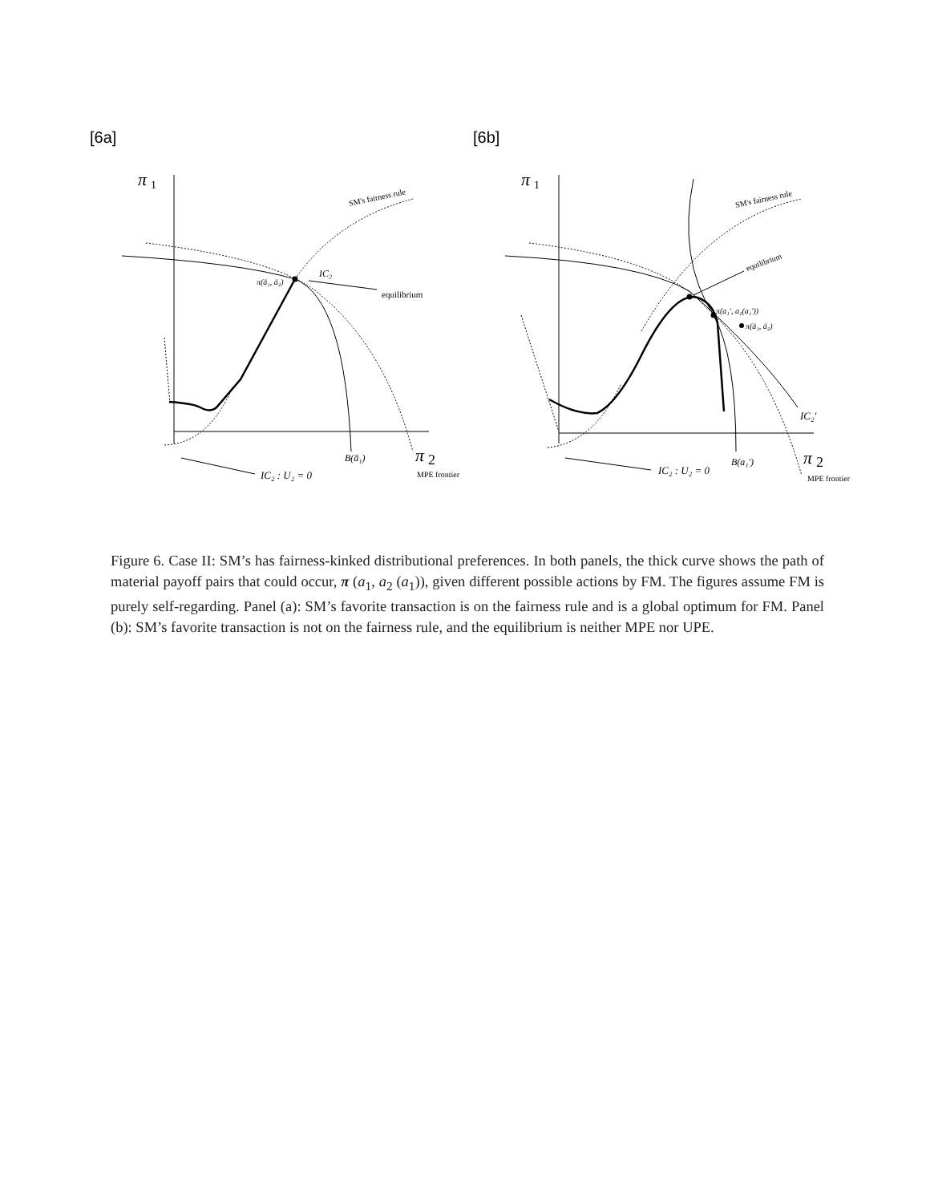[6a]
π
1
π
2
SM's fairness rule
equilibrium
IC₂
π(ā₁, ā₂)
B(ā₁)
IC₂ : U₂ = 0
MPE frontier
[6b]
π
1
π
2
SM's fairness rule
equilibrium
π(a₁′, a₂(a₁′))
π(ā₁, ā₂)
IC₂′
B(a₁′)
IC₂ : U₂ = 0
MPE frontier
Figure 6. Case II: SM’s has fairness-kinked distributional preferences. In both panels, the thick curve shows the path of material payoff pairs that could occur, π (a<sub>1</sub>, a<sub>2</sub> (a<sub>1</sub>)), given different possible actions by FM. The figures assume FM is purely self-regarding. Panel (a): SM’s favorite transaction is on the fairness rule and is a global optimum for FM. Panel (b): SM’s favorite transaction is not on the fairness rule, and the equilibrium is neither MPE nor UPE.